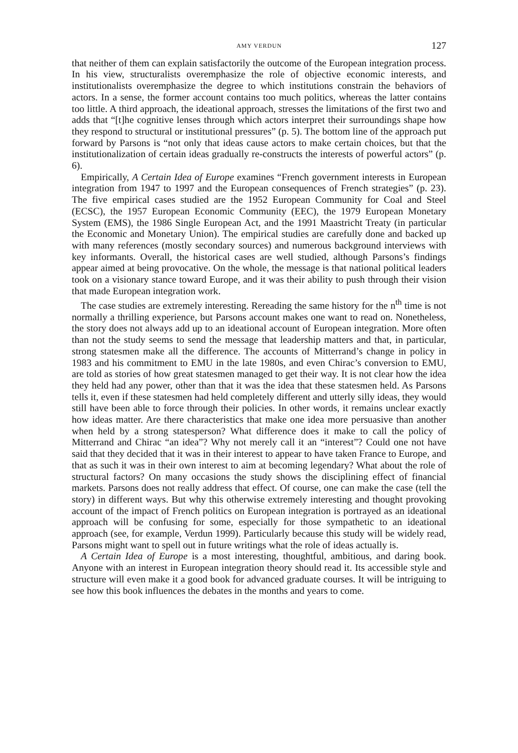AMY VERDUN 127
that neither of them can explain satisfactorily the outcome of the European integration process. In his view, structuralists overemphasize the role of objective economic interests, and institutionalists overemphasize the degree to which institutions constrain the behaviors of actors. In a sense, the former account contains too much politics, whereas the latter contains too little. A third approach, the ideational approach, stresses the limitations of the first two and adds that “[t]he cognitive lenses through which actors interpret their surroundings shape how they respond to structural or institutional pressures” (p. 5). The bottom line of the approach put forward by Parsons is “not only that ideas cause actors to make certain choices, but that the institutionalization of certain ideas gradually re-constructs the interests of powerful actors” (p. 6).
Empirically, A Certain Idea of Europe examines “French government interests in European integration from 1947 to 1997 and the European consequences of French strategies” (p. 23). The five empirical cases studied are the 1952 European Community for Coal and Steel (ECSC), the 1957 European Economic Community (EEC), the 1979 European Monetary System (EMS), the 1986 Single European Act, and the 1991 Maastricht Treaty (in particular the Economic and Monetary Union). The empirical studies are carefully done and backed up with many references (mostly secondary sources) and numerous background interviews with key informants. Overall, the historical cases are well studied, although Parsons’s findings appear aimed at being provocative. On the whole, the message is that national political leaders took on a visionary stance toward Europe, and it was their ability to push through their vision that made European integration work.
The case studies are extremely interesting. Rereading the same history for the n<sup>th</sup> time is not normally a thrilling experience, but Parsons account makes one want to read on. Nonetheless, the story does not always add up to an ideational account of European integration. More often than not the study seems to send the message that leadership matters and that, in particular, strong statesmen make all the difference. The accounts of Mitterrand’s change in policy in 1983 and his commitment to EMU in the late 1980s, and even Chirac’s conversion to EMU, are told as stories of how great statesmen managed to get their way. It is not clear how the idea they held had any power, other than that it was the idea that these statesmen held. As Parsons tells it, even if these statesmen had held completely different and utterly silly ideas, they would still have been able to force through their policies. In other words, it remains unclear exactly how ideas matter. Are there characteristics that make one idea more persuasive than another when held by a strong statesperson? What difference does it make to call the policy of Mitterrand and Chirac “an idea”? Why not merely call it an “interest”? Could one not have said that they decided that it was in their interest to appear to have taken France to Europe, and that as such it was in their own interest to aim at becoming legendary? What about the role of structural factors? On many occasions the study shows the disciplining effect of financial markets. Parsons does not really address that effect. Of course, one can make the case (tell the story) in different ways. But why this otherwise extremely interesting and thought provoking account of the impact of French politics on European integration is portrayed as an ideational approach will be confusing for some, especially for those sympathetic to an ideational approach (see, for example, Verdun 1999). Particularly because this study will be widely read, Parsons might want to spell out in future writings what the role of ideas actually is.
A Certain Idea of Europe is a most interesting, thoughtful, ambitious, and daring book. Anyone with an interest in European integration theory should read it. Its accessible style and structure will even make it a good book for advanced graduate courses. It will be intriguing to see how this book influences the debates in the months and years to come.